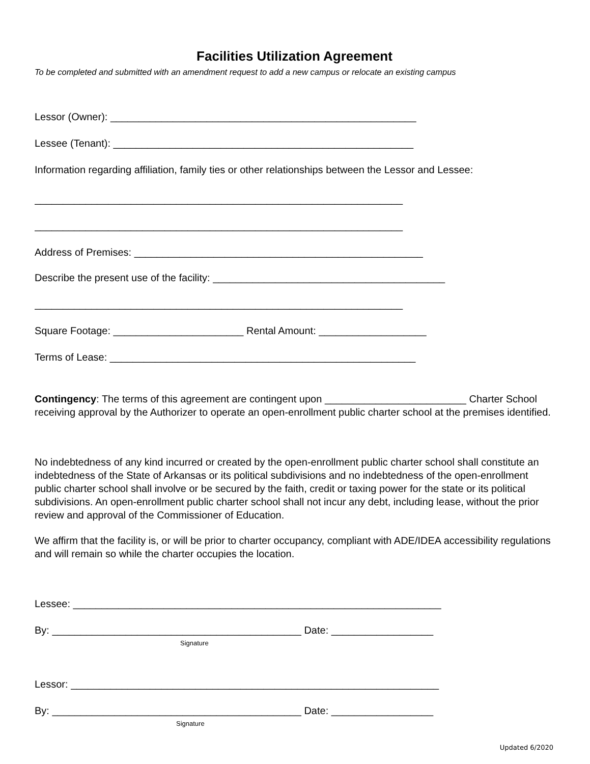Facilities Utilization Agreement
To be completed and submitted with an amendment request to add a new campus or relocate an existing campus
Lessor (Owner): ______________________________________________________
Lessee (Tenant): _____________________________________________________
Information regarding affiliation, family ties or other relationships between the Lessor and Lessee:
_________________________________________________________________
_________________________________________________________________
Address of Premises: ___________________________________________________
Describe the present use of the facility: _________________________________________
_________________________________________________________________
Square Footage: _______________________ Rental Amount: ___________________
Terms of Lease: ______________________________________________________
Contingency: The terms of this agreement are contingent upon _________________________ Charter School receiving approval by the Authorizer to operate an open-enrollment public charter school at the premises identified.
No indebtedness of any kind incurred or created by the open-enrollment public charter school shall constitute an indebtedness of the State of Arkansas or its political subdivisions and no indebtedness of the open-enrollment public charter school shall involve or be secured by the faith, credit or taxing power for the state or its political subdivisions. An open-enrollment public charter school shall not incur any debt, including lease, without the prior review and approval of the Commissioner of Education.
We affirm that the facility is, or will be prior to charter occupancy, compliant with ADE/IDEA accessibility regulations and will remain so while the charter occupies the location.
Lessee: _________________________________________________________________
By: ____________________________________________ Date: __________________
Signature
Lessor: _________________________________________________________________
By: ____________________________________________ Date: __________________
Signature
Updated 6/2020